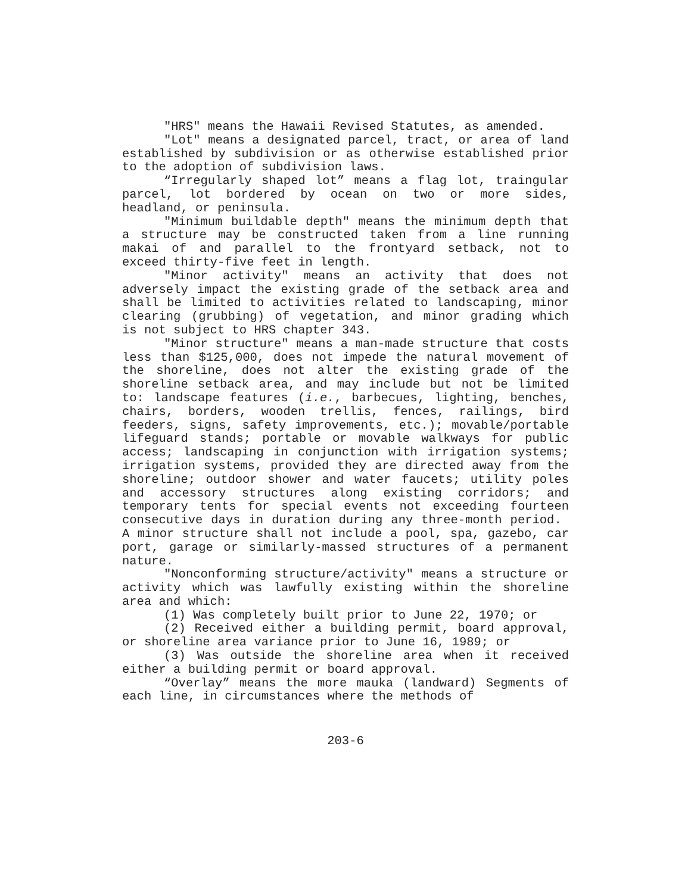"HRS" means the Hawaii Revised Statutes, as amended.
"Lot" means a designated parcel, tract, or area of land established by subdivision or as otherwise established prior to the adoption of subdivision laws.
“Irregularly shaped lot” means a flag lot, traingular parcel, lot bordered by ocean on two or more sides, headland, or peninsula.
"Minimum buildable depth" means the minimum depth that a structure may be constructed taken from a line running makai of and parallel to the frontyard setback, not to exceed thirty-five feet in length.
"Minor activity" means an activity that does not adversely impact the existing grade of the setback area and shall be limited to activities related to landscaping, minor clearing (grubbing) of vegetation, and minor grading which is not subject to HRS chapter 343.
"Minor structure" means a man-made structure that costs less than $125,000, does not impede the natural movement of the shoreline, does not alter the existing grade of the shoreline setback area, and may include but not be limited to: landscape features (i.e., barbecues, lighting, benches, chairs, borders, wooden trellis, fences, railings, bird feeders, signs, safety improvements, etc.); movable/portable lifeguard stands; portable or movable walkways for public access; landscaping in conjunction with irrigation systems; irrigation systems, provided they are directed away from the shoreline; outdoor shower and water faucets; utility poles and accessory structures along existing corridors; and temporary tents for special events not exceeding fourteen consecutive days in duration during any three-month period. A minor structure shall not include a pool, spa, gazebo, car port, garage or similarly-massed structures of a permanent nature.
"Nonconforming structure/activity" means a structure or activity which was lawfully existing within the shoreline area and which:
(1) Was completely built prior to June 22, 1970; or
(2) Received either a building permit, board approval, or shoreline area variance prior to June 16, 1989; or
(3) Was outside the shoreline area when it received either a building permit or board approval.
“Overlay” means the more mauka (landward) Segments of each line, in circumstances where the methods of
203-6